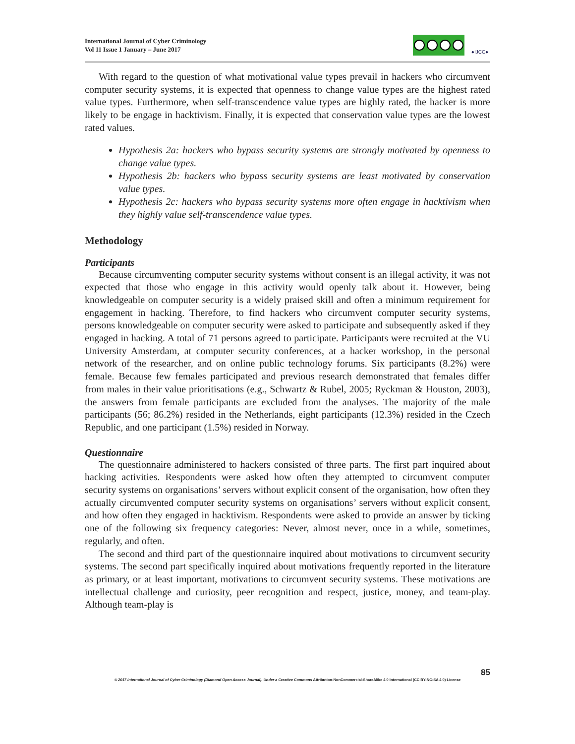International Journal of Cyber Criminology
Vol 11 Issue 1 January – June 2017
●IJCC●
With regard to the question of what motivational value types prevail in hackers who circumvent computer security systems, it is expected that openness to change value types are the highest rated value types. Furthermore, when self-transcendence value types are highly rated, the hacker is more likely to be engage in hacktivism. Finally, it is expected that conservation value types are the lowest rated values.
Hypothesis 2a: hackers who bypass security systems are strongly motivated by openness to change value types.
Hypothesis 2b: hackers who bypass security systems are least motivated by conservation value types.
Hypothesis 2c: hackers who bypass security systems more often engage in hacktivism when they highly value self-transcendence value types.
Methodology
Participants
Because circumventing computer security systems without consent is an illegal activity, it was not expected that those who engage in this activity would openly talk about it. However, being knowledgeable on computer security is a widely praised skill and often a minimum requirement for engagement in hacking. Therefore, to find hackers who circumvent computer security systems, persons knowledgeable on computer security were asked to participate and subsequently asked if they engaged in hacking. A total of 71 persons agreed to participate. Participants were recruited at the VU University Amsterdam, at computer security conferences, at a hacker workshop, in the personal network of the researcher, and on online public technology forums. Six participants (8.2%) were female. Because few females participated and previous research demonstrated that females differ from males in their value prioritisations (e.g., Schwartz & Rubel, 2005; Ryckman & Houston, 2003), the answers from female participants are excluded from the analyses. The majority of the male participants (56; 86.2%) resided in the Netherlands, eight participants (12.3%) resided in the Czech Republic, and one participant (1.5%) resided in Norway.
Questionnaire
The questionnaire administered to hackers consisted of three parts. The first part inquired about hacking activities. Respondents were asked how often they attempted to circumvent computer security systems on organisations’ servers without explicit consent of the organisation, how often they actually circumvented computer security systems on organisations’ servers without explicit consent, and how often they engaged in hacktivism. Respondents were asked to provide an answer by ticking one of the following six frequency categories: Never, almost never, once in a while, sometimes, regularly, and often.
The second and third part of the questionnaire inquired about motivations to circumvent security systems. The second part specifically inquired about motivations frequently reported in the literature as primary, or at least important, motivations to circumvent security systems. These motivations are intellectual challenge and curiosity, peer recognition and respect, justice, money, and team-play. Although team-play is
85
© 2017 International Journal of Cyber Criminology (Diamond Open Access Journal). Under a Creative Commons Attribution-NonCommercial-ShareAlike 4.0 International (CC BY-NC-SA 4.0) License